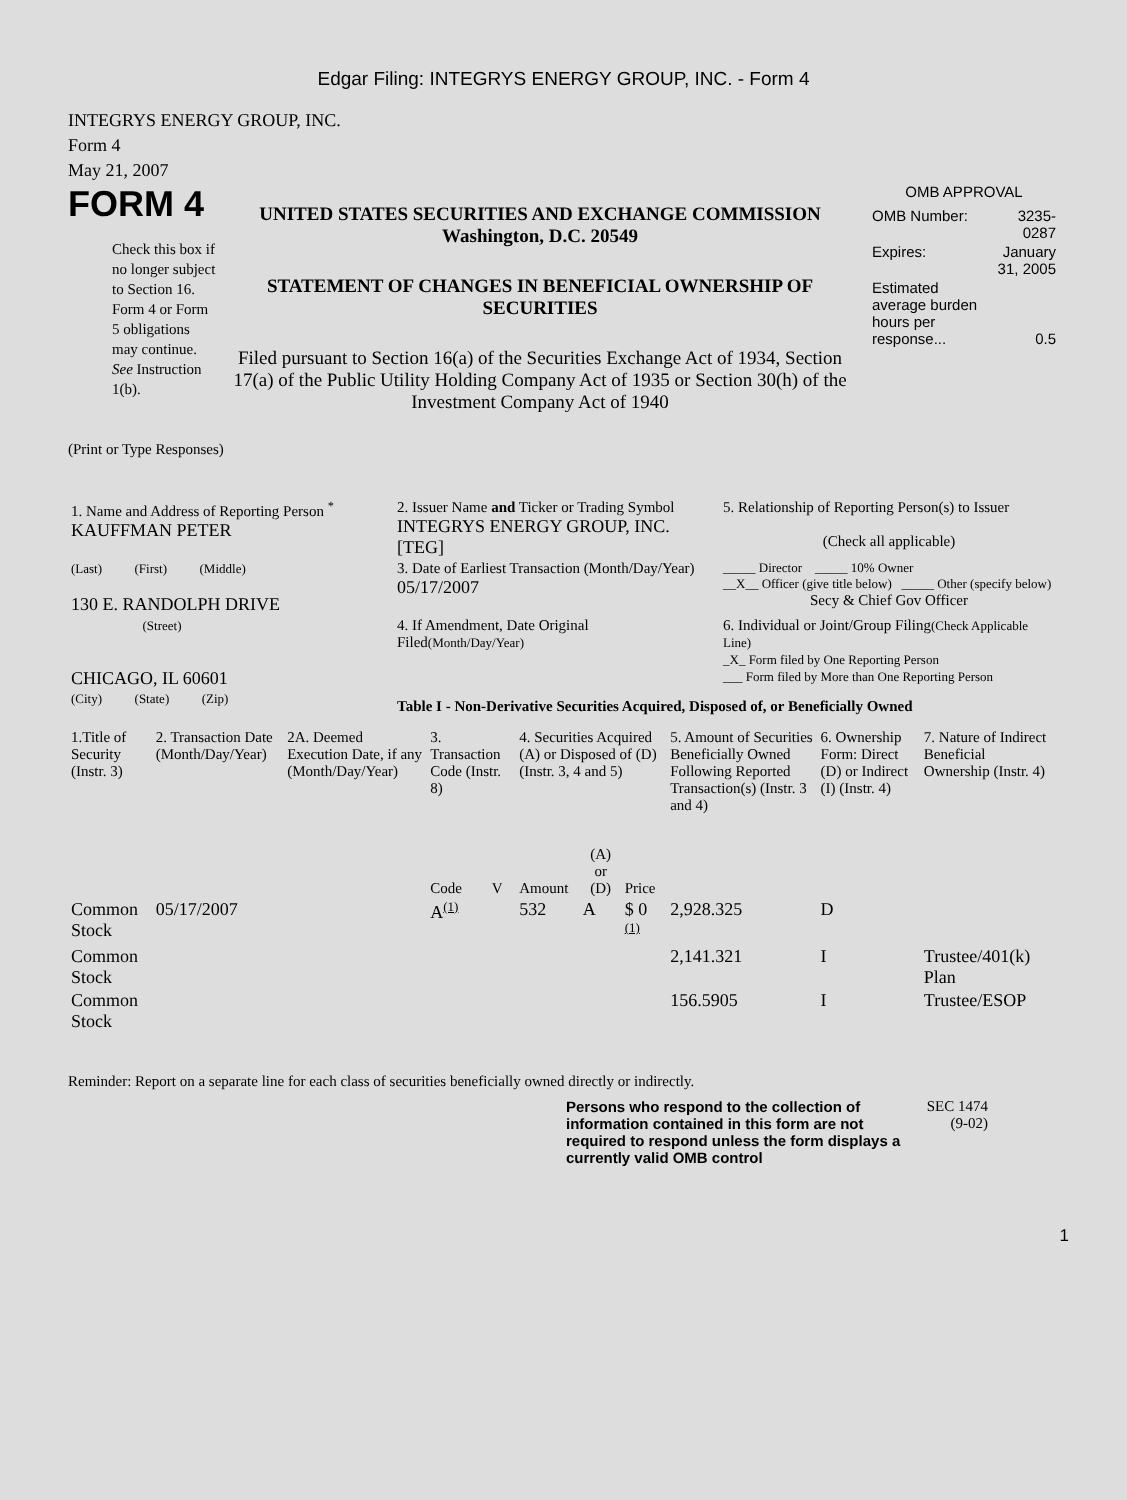Edgar Filing: INTEGRYS ENERGY GROUP, INC. - Form 4
INTEGRYS ENERGY GROUP, INC.
Form 4
May 21, 2007
FORM 4
Check this box if no longer subject to Section 16. Form 4 or Form 5 obligations may continue. See Instruction 1(b).
UNITED STATES SECURITIES AND EXCHANGE COMMISSION
Washington, D.C. 20549
STATEMENT OF CHANGES IN BENEFICIAL OWNERSHIP OF SECURITIES
Filed pursuant to Section 16(a) of the Securities Exchange Act of 1934, Section 17(a) of the Public Utility Holding Company Act of 1935 or Section 30(h) of the Investment Company Act of 1940
OMB APPROVAL
| OMB Number: | 3235-0287 |
| Expires: | January 31, 2005 |
| Estimated average burden hours per response... | 0.5 |
(Print or Type Responses)
| 1. Name and Address of Reporting Person <sup>*</sup> KAUFFMAN PETER | 2. Issuer Name and Ticker or Trading Symbol INTEGRYS ENERGY GROUP, INC. [TEG] | 5. Relationship of Reporting Person(s) to Issuer (Check all applicable) |
| (Last) (First) (Middle) 130 E. RANDOLPH DRIVE | 3. Date of Earliest Transaction (Month/Day/Year) 05/17/2007 | _____ Director _____ 10% Owner __X__ Officer (give title below) _____ Other (specify below) Secy & Chief Gov Officer |
| (Street) CHICAGO, IL 60601 | 4. If Amendment, Date Original Filed (Month/Day/Year) | 6. Individual or Joint/Group Filing (Check Applicable Line) _X_ Form filed by One Reporting Person ___ Form filed by More than One Reporting Person |
| (City) (State) (Zip) | Table I - Non-Derivative Securities Acquired, Disposed of, or Beneficially Owned | |
| 1.Title of Security (Instr. 3) | 2. Transaction Date (Month/Day/Year) | 2A. Deemed Execution Date, if any (Month/Day/Year) | 3. Transaction Code (Instr. 8) | | 4. Securities Acquired (A) or Disposed of (D) (Instr. 3, 4 and 5) | | | 5. Amount of Securities Beneficially Owned Following Reported Transaction(s) (Instr. 3 and 4) | 6. Ownership Form: Direct (D) or Indirect (I) (Instr. 4) | 7. Nature of Indirect Beneficial Ownership (Instr. 4) |
| | | | Code | V | Amount | (A) or (D) | Price | | | |
| Common Stock | 05/17/2007 | | A<sup>(1)</sup> | | 532 | A | $ 0 <sup>(1)</sup> | 2,928.325 | D | |
| Common Stock | | | | | | | | 2,141.321 | I | Trustee/401(k) Plan |
| Common Stock | | | | | | | | 156.5905 | I | Trustee/ESOP |
Reminder: Report on a separate line for each class of securities beneficially owned directly or indirectly.
Persons who respond to the collection of information contained in this form are not required to respond unless the form displays a currently valid OMB control
SEC 1474 (9-02)
1